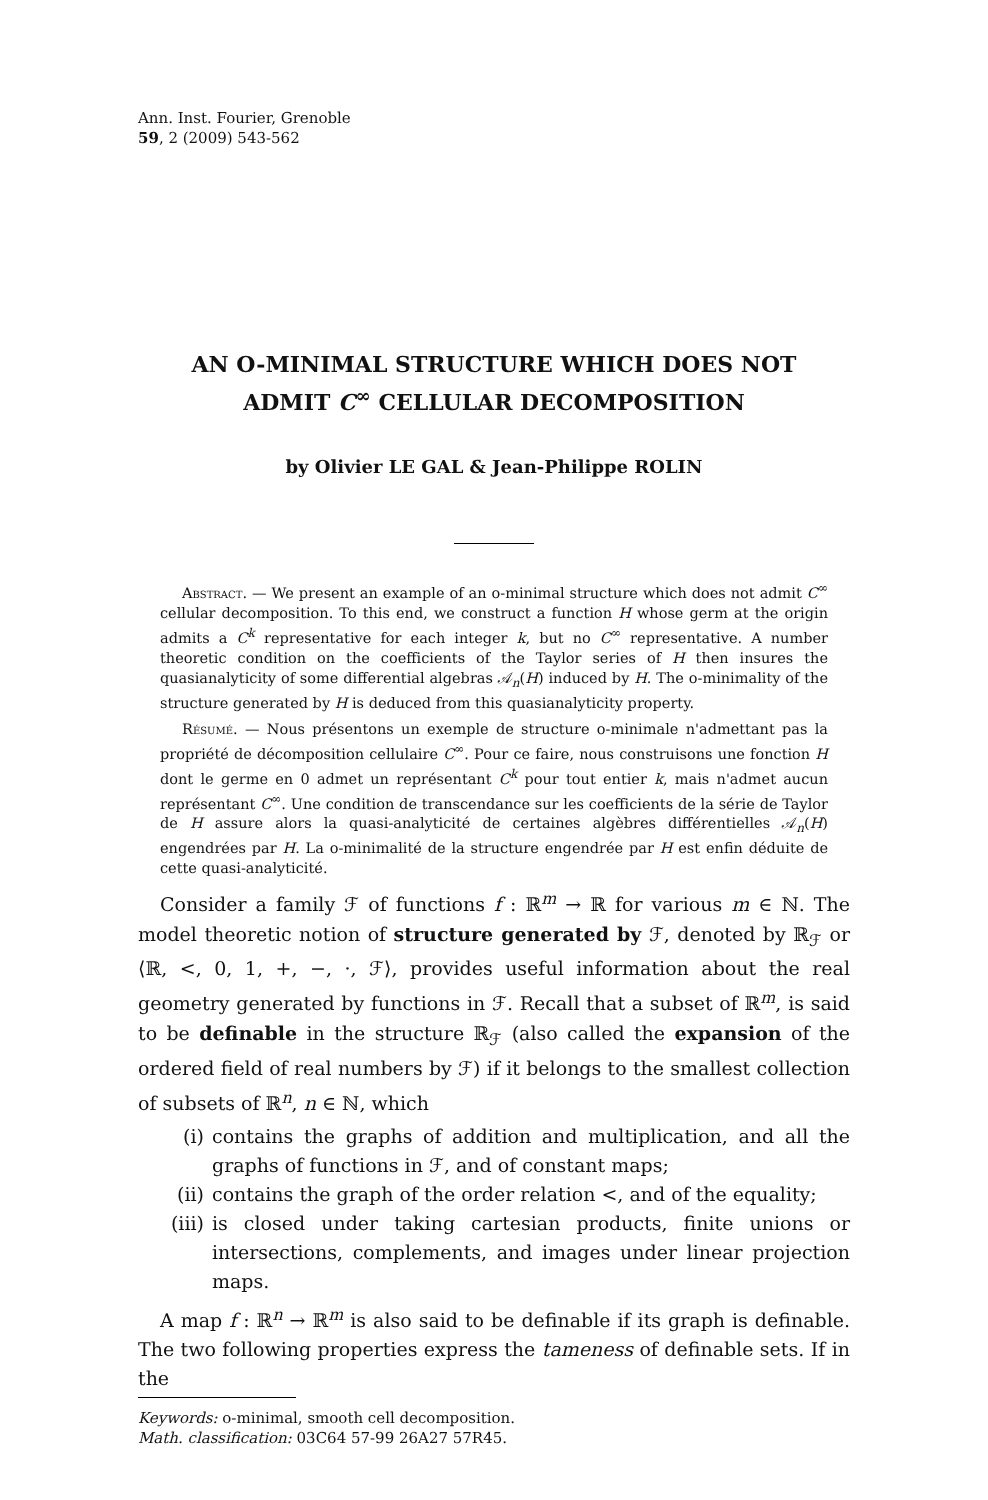Ann. Inst. Fourier, Grenoble
59, 2 (2009) 543-562
AN O-MINIMAL STRUCTURE WHICH DOES NOT
ADMIT C<sup>∞</sup> CELLULAR DECOMPOSITION
by Olivier LE GAL & Jean-Philippe ROLIN
Abstract. — We present an example of an o-minimal structure which does not admit C<sup>∞</sup> cellular decomposition. To this end, we construct a function H whose germ at the origin admits a C<sup>k</sup> representative for each integer k, but no C<sup>∞</sup> representative. A number theoretic condition on the coefficients of the Taylor series of H then insures the quasianalyticity of some differential algebras 𝒜<sub>n</sub>(H) induced by H. The o-minimality of the structure generated by H is deduced from this quasianalyticity property.
Résumé. — Nous présentons un exemple de structure o-minimale n'admettant pas la propriété de décomposition cellulaire C<sup>∞</sup>. Pour ce faire, nous construisons une fonction H dont le germe en 0 admet un représentant C<sup>k</sup> pour tout entier k, mais n'admet aucun représentant C<sup>∞</sup>. Une condition de transcendance sur les coefficients de la série de Taylor de H assure alors la quasi-analyticité de certaines algèbres différentielles 𝒜<sub>n</sub>(H) engendrées par H. La o-minimalité de la structure engendrée par H est enfin déduite de cette quasi-analyticité.
Consider a family ℱ of functions f : ℝ<sup>m</sup> → ℝ for various m ∈ ℕ. The model theoretic notion of structure generated by ℱ, denoted by ℝ<sub>ℱ</sub> or ⟨ℝ, <, 0, 1, +, −, ·, ℱ⟩, provides useful information about the real geometry generated by functions in ℱ. Recall that a subset of ℝ<sup>m</sup>, is said to be definable in the structure ℝ<sub>ℱ</sub> (also called the expansion of the ordered field of real numbers by ℱ) if it belongs to the smallest collection of subsets of ℝ<sup>n</sup>, n ∈ ℕ, which
(i) contains the graphs of addition and multiplication, and all the graphs of functions in ℱ, and of constant maps;
(ii) contains the graph of the order relation <, and of the equality;
(iii) is closed under taking cartesian products, finite unions or intersections, complements, and images under linear projection maps.
A map f : ℝ<sup>n</sup> → ℝ<sup>m</sup> is also said to be definable if its graph is definable. The two following properties express the tameness of definable sets. If in the
Keywords: o-minimal, smooth cell decomposition.
Math. classification: 03C64 57-99 26A27 57R45.